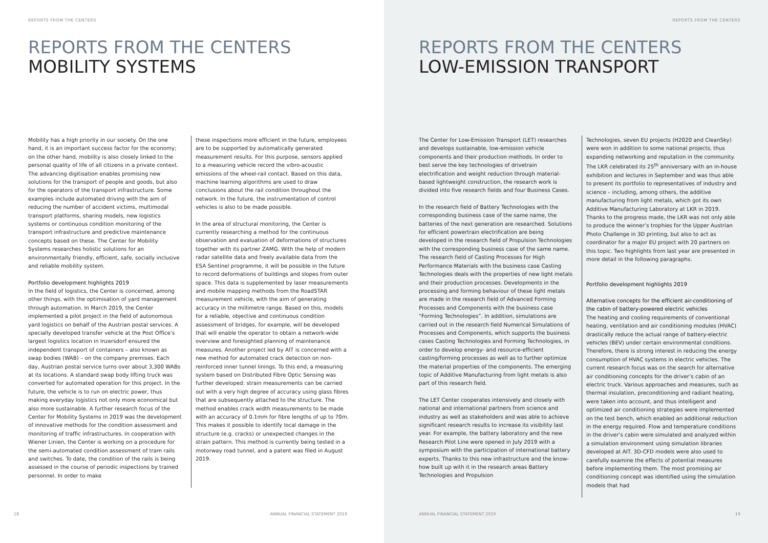REPORTS FROM THE CENTERS
REPORTS FROM THE CENTERS
MOBILITY SYSTEMS
Mobility has a high priority in our society. On the one hand, it is an important success factor for the economy; on the other hand, mobility is also closely linked to the personal quality of life of all citizens in a private context. The advancing digitisation enables promising new solutions for the transport of people and goods, but also for the operators of the transport infrastructure. Some examples include automated driving with the aim of reducing the number of accident victims, multimodal transport platforms, sharing models, new logistics systems or continuous condition monitoring of the transport infrastructure and predictive maintenance concepts based on these. The Center for Mobility Systems researches holistic solutions for an environmentally friendly, efficient, safe, socially inclusive and reliable mobility system.
Portfolio development highlights 2019
In the field of logistics, the Center is concerned, among other things, with the optimisation of yard management through automation. In March 2019, the Center implemented a pilot project in the field of autonomous yard logistics on behalf of the Austrian postal services. A specially developed transfer vehicle at the Post Office’s largest logistics location in Inzersdorf ensured the independent transport of containers – also known as swap bodies (WAB) – on the company premises. Each day, Austrian postal service turns over about 3,300 WABs at its locations. A standard swap body lifting truck was converted for automated operation for this project. In the future, the vehicle is to run on electric power, thus making everyday logistics not only more economical but also more sustainable. A further research focus of the Center for Mobility Systems in 2019 was the development of innovative methods for the condition assessment and monitoring of traffic infrastructures. In cooperation with Wiener Linien, the Center is working on a procedure for the semi-automated condition assessment of tram rails and switches. To date, the condition of the rails is being assessed in the course of periodic inspections by trained personnel. In order to make
these inspections more efficient in the future, employees are to be supported by automatically generated measurement results. For this purpose, sensors applied to a measuring vehicle record the vibro-acoustic emissions of the wheel-rail contact. Based on this data, machine learning algorithms are used to draw conclusions about the rail condition throughout the network. In the future, the instrumentation of control vehicles is also to be made possible.
In the area of structural monitoring, the Center is currently researching a method for the continuous observation and evaluation of deformations of structures together with its partner ZAMG. With the help of modern radar satellite data and freely available data from the ESA Sentinel programme, it will be possible in the future to record deformations of buildings and slopes from outer space. This data is supplemented by laser measurements and mobile mapping methods from the RoadSTAR measurement vehicle, with the aim of generating accuracy in the millimetre range. Based on this, models for a reliable, objective and continuous condition assessment of bridges, for example, will be developed that will enable the operator to obtain a network-wide overview and foresighted planning of maintenance measures. Another project led by AIT is concerned with a new method for automated crack detection on non-reinforced inner tunnel linings. To this end, a measuring system based on Distributed Fibre Optic Sensing was further developed: strain measurements can be carried out with a very high degree of accuracy using glass fibres that are subsequently attached to the structure. The method enables crack width measurements to be made with an accuracy of 0.1mm for fibre lengths of up to 70m. This makes it possible to identify local damage in the structure (e.g. cracks) or unexpected changes in the strain pattern. This method is currently being tested in a motorway road tunnel, and a patent was filed in August 2019.
18
ANNUAL FINANCIAL STATEMENT 2019
REPORTS FROM THE CENTERS
REPORTS FROM THE CENTERS
LOW-EMISSION TRANSPORT
The Center for Low-Emission Transport (LET) researches and develops sustainable, low-emission vehicle components and their production methods. In order to best serve the key technologies of drivetrain electrification and weight reduction through material-based lightweight construction, the research work is divided into five research fields and four Business Cases.
In the research field of Battery Technologies with the corresponding business case of the same name, the batteries of the next generation are researched. Solutions for efficient powertrain electrification are being developed in the research field of Propulsion Technologies with the corresponding business case of the same name. The research field of Casting Processes for High Performance Materials with the business case Casting Technologies deals with the properties of new light metals and their production processes. Developments in the processing and forming behaviour of these light metals are made in the research field of Advanced Forming Processes and Components with the business case “Forming Technologies”. In addition, simulations are carried out in the research field Numerical Simulations of Processes and Components, which supports the business cases Casting Technologies and Forming Technologies, in order to develop energy- and resource-efficient casting/forming processes as well as to further optimize the material properties of the components. The emerging topic of Additive Manufacturing from light metals is also part of this research field.
The LET Center cooperates intensively and closely with national and international partners from science and industry as well as stakeholders and was able to achieve significant research results to increase its visibility last year. For example, the battery laboratory and the new Research Pilot Line were opened in July 2019 with a symposium with the participation of international battery experts. Thanks to this new infrastructure and the know-how built up with it in the research areas Battery Technologies and Propulsion
Technologies, seven EU projects (H2020 and CleanSky) were won in addition to some national projects, thus expanding networking and reputation in the community. The LKR celebrated its 25<sup>th</sup> anniversary with an in-house exhibition and lectures in September and was thus able to present its portfolio to representatives of industry and science – including, among others, the additive manufacturing from light metals, which got its own Additive Manufacturing Laboratory at LKR in 2019. Thanks to the progress made, the LKR was not only able to produce the winner’s trophies for the Upper Austrian Photo Challenge in 3D printing, but also to act as coordinator for a major EU project with 20 partners on this topic. Two highlights from last year are presented in more detail in the following paragraphs.
Portfolio development highlights 2019
Alternative concepts for the efficient air-conditioning of the cabin of battery-powered electric vehicles
The heating and cooling requirements of conventional heating, ventilation and air conditioning modules (HVAC) drastically reduce the actual range of battery-electric vehicles (BEV) under certain environmental conditions. Therefore, there is strong interest in reducing the energy consumption of HVAC systems in electric vehicles. The current research focus was on the search for alternative air conditioning concepts for the driver’s cabin of an electric truck. Various approaches and measures, such as thermal insulation, preconditioning and radiant heating, were taken into account, and thus intelligent and optimized air conditioning strategies were implemented on the test bench, which enabled an additional reduction in the energy required. Flow and temperature conditions in the driver’s cabin were simulated and analyzed within a simulation environment using simulation libraries developed at AIT. 3D-CFD models were also used to carefully examine the effects of potential measures before implementing them. The most promising air conditioning concept was identified using the simulation models that had
ANNUAL FINANCIAL STATEMENT 2019
19